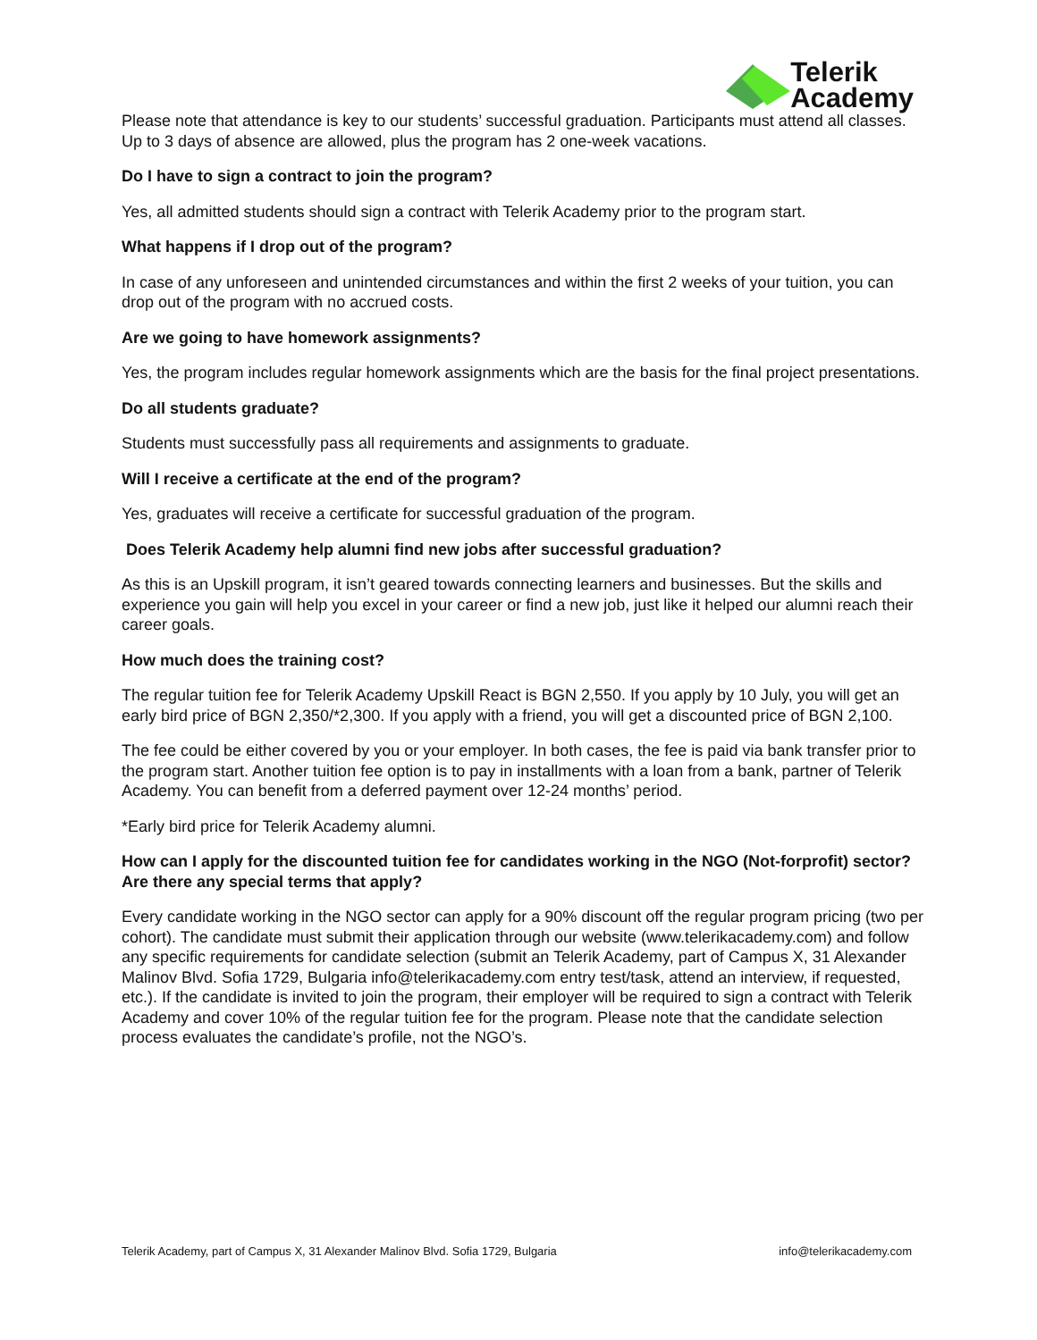Telerik
Academy
Please note that attendance is key to our students’ successful graduation. Participants must attend all classes. Up to 3 days of absence are allowed, plus the program has 2 one-week vacations.
Do I have to sign a contract to join the program?
Yes, all admitted students should sign a contract with Telerik Academy prior to the program start.
What happens if I drop out of the program?
In case of any unforeseen and unintended circumstances and within the first 2 weeks of your tuition, you can drop out of the program with no accrued costs.
Are we going to have homework assignments?
Yes, the program includes regular homework assignments which are the basis for the final project presentations.
Do all students graduate?
Students must successfully pass all requirements and assignments to graduate.
Will I receive a certificate at the end of the program?
Yes, graduates will receive a certificate for successful graduation of the program.
Does Telerik Academy help alumni find new jobs after successful graduation?
As this is an Upskill program, it isn’t geared towards connecting learners and businesses. But the skills and experience you gain will help you excel in your career or find a new job, just like it helped our alumni reach their career goals.
How much does the training cost?
The regular tuition fee for Telerik Academy Upskill React is BGN 2,550. If you apply by 10 July, you will get an early bird price of BGN 2,350/*2,300. If you apply with a friend, you will get a discounted price of BGN 2,100.
The fee could be either covered by you or your employer. In both cases, the fee is paid via bank transfer prior to the program start. Another tuition fee option is to pay in installments with a loan from a bank, partner of Telerik Academy. You can benefit from a deferred payment over 12-24 months’ period.
*Early bird price for Telerik Academy alumni.
How can I apply for the discounted tuition fee for candidates working in the NGO (Not-forprofit) sector? Are there any special terms that apply?
Every candidate working in the NGO sector can apply for a 90% discount off the regular program pricing (two per cohort). The candidate must submit their application through our website (www.telerikacademy.com) and follow any specific requirements for candidate selection (submit an Telerik Academy, part of Campus X, 31 Alexander Malinov Blvd. Sofia 1729, Bulgaria info@telerikacademy.com entry test/task, attend an interview, if requested, etc.). If the candidate is invited to join the program, their employer will be required to sign a contract with Telerik Academy and cover 10% of the regular tuition fee for the program. Please note that the candidate selection process evaluates the candidate’s profile, not the NGO’s.
Telerik Academy, part of Campus X, 31 Alexander Malinov Blvd. Sofia 1729, Bulgaria info@telerikacademy.com